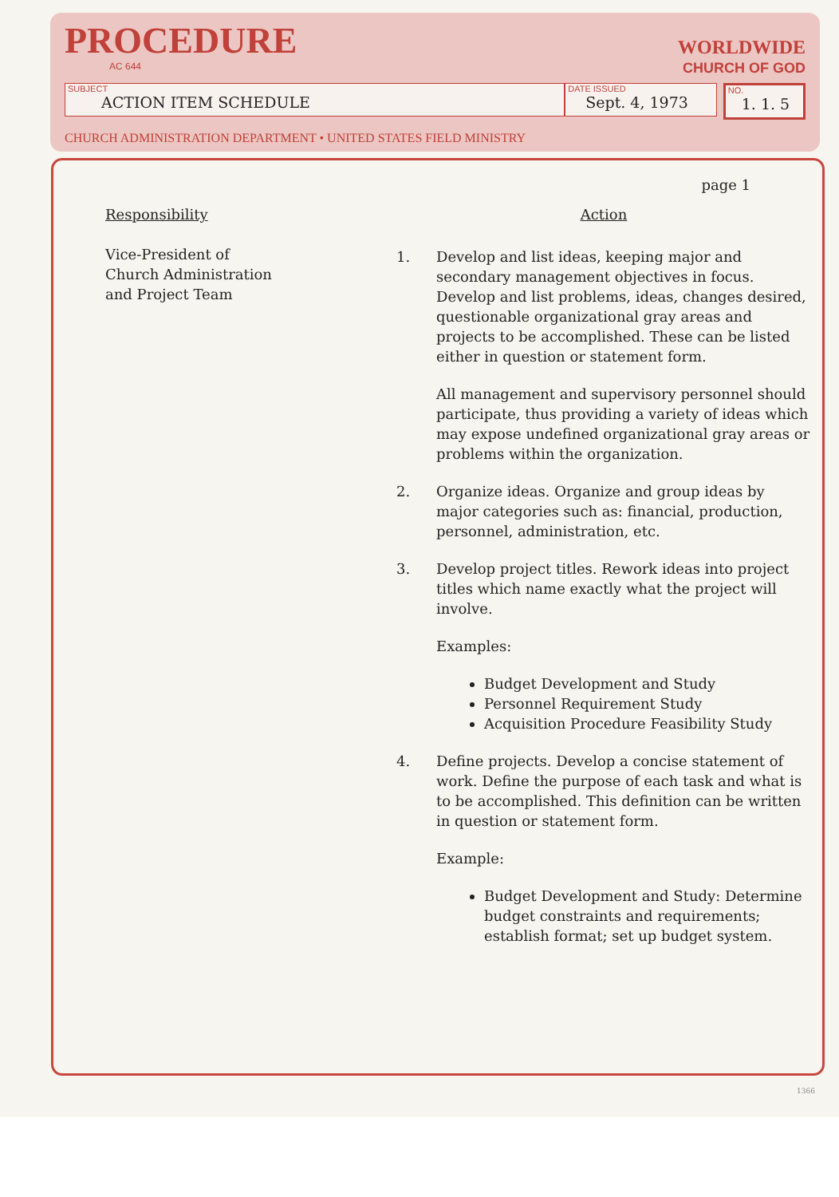PROCEDURE
AC 644
WORLDWIDE
CHURCH OF GOD
SUBJECT
ACTION ITEM SCHEDULE
DATE ISSUED
Sept. 4, 1973
NO.
1. 1. 5
CHURCH ADMINISTRATION DEPARTMENT • UNITED STATES FIELD MINISTRY
page 1
Responsibility
Vice-President of
Church Administration
and Project Team
Action
1. Develop and list ideas, keeping major and secondary management objectives in focus. Develop and list problems, ideas, changes desired, questionable organizational gray areas and projects to be accomplished. These can be listed either in question or statement form.
All management and supervisory personnel should participate, thus providing a variety of ideas which may expose undefined organizational gray areas or problems within the organization.
2. Organize ideas. Organize and group ideas by major categories such as: financial, production, personnel, administration, etc.
3. Develop project titles. Rework ideas into project titles which name exactly what the project will involve.
Examples:
Budget Development and Study
Personnel Requirement Study
Acquisition Procedure Feasibility Study
4. Define projects. Develop a concise statement of work. Define the purpose of each task and what is to be accomplished. This definition can be written in question or statement form.
Example:
Budget Development and Study: Determine budget constraints and requirements; establish format; set up budget system.
1366